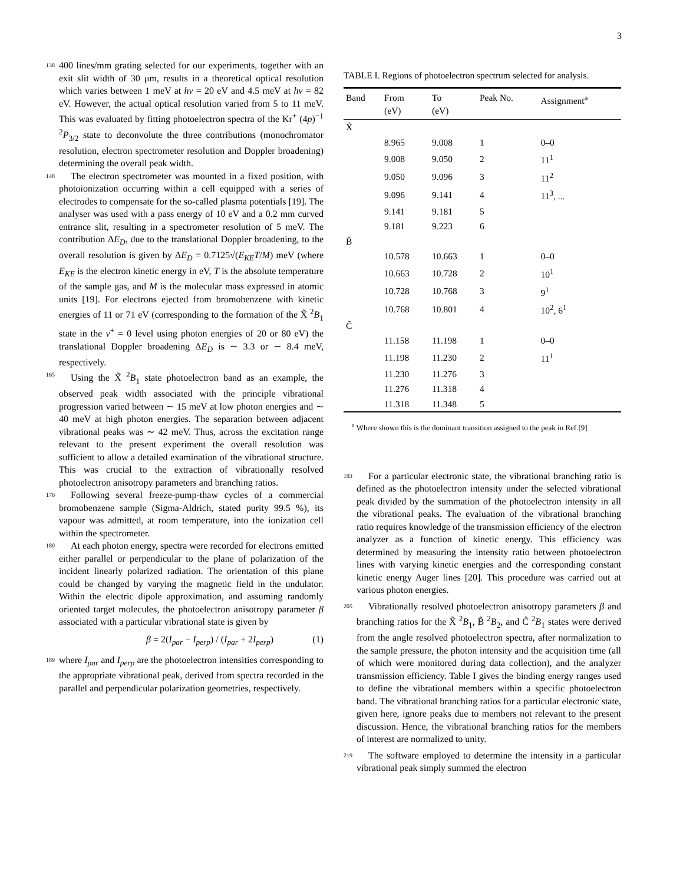3
138 400 lines/mm grating selected for our experiments, together with an exit slit width of 30 μm, results in a theoretical optical resolution which varies between 1 meV at hν = 20 eV and 4.5 meV at hν = 82 eV. However, the actual optical resolution varied from 5 to 11 meV. This was evaluated by fitting photoelectron spectra of the Kr<sup>+</sup> (4p)<sup>−1</sup> <sup>2</sup>P<sub>3/2</sub> state to deconvolute the three contributions (monochromator resolution, electron spectrometer resolution and Doppler broadening) determining the overall peak width.
148 The electron spectrometer was mounted in a fixed position, with photoionization occurring within a cell equipped with a series of electrodes to compensate for the so-called plasma potentials [19]. The analyser was used with a pass energy of 10 eV and a 0.2 mm curved entrance slit, resulting in a spectrometer resolution of 5 meV. The contribution ΔE<sub>D</sub>, due to the translational Doppler broadening, to the overall resolution is given by ΔE<sub>D</sub> = 0.7125√(E<sub>KE</sub>T/M) meV (where E<sub>KE</sub> is the electron kinetic energy in eV, T is the absolute temperature of the sample gas, and M is the molecular mass expressed in atomic units [19]. For electrons ejected from bromobenzene with kinetic energies of 11 or 71 eV (corresponding to the formation of the X̃ <sup>2</sup>B<sub>1</sub> state in the v<sup>+</sup> = 0 level using photon energies of 20 or 80 eV) the translational Doppler broadening ΔE<sub>D</sub> is ∼ 3.3 or ∼ 8.4 meV, respectively.
165 Using the X̃ <sup>2</sup>B<sub>1</sub> state photoelectron band as an example, the observed peak width associated with the principle vibrational progression varied between ∼ 15 meV at low photon energies and ∼ 40 meV at high photon energies. The separation between adjacent vibrational peaks was ∼ 42 meV. Thus, across the excitation range relevant to the present experiment the overall resolution was sufficient to allow a detailed examination of the vibrational structure. This was crucial to the extraction of vibrationally resolved photoelectron anisotropy parameters and branching ratios.
176 Following several freeze-pump-thaw cycles of a commercial bromobenzene sample (Sigma-Aldrich, stated purity 99.5 %), its vapour was admitted, at room temperature, into the ionization cell within the spectrometer.
180 At each photon energy, spectra were recorded for electrons emitted either parallel or perpendicular to the plane of polarization of the incident linearly polarized radiation. The orientation of this plane could be changed by varying the magnetic field in the undulator. Within the electric dipole approximation, and assuming randomly oriented target molecules, the photoelectron anisotropy parameter β associated with a particular vibrational state is given by
β = 2(I<sub>par</sub> − I<sub>perp</sub>) / (I<sub>par</sub> + 2I<sub>perp</sub>) (1)
189 where I<sub>par</sub> and I<sub>perp</sub> are the photoelectron intensities corresponding to the appropriate vibrational peak, derived from spectra recorded in the parallel and perpendicular polarization geometries, respectively.
TABLE I. Regions of photoelectron spectrum selected for analysis.
| Band | From (eV) | To (eV) | Peak No. | Assignment<sup>a</sup> |
| --- | --- | --- | --- | --- |
| X̃ | | | | |
| | 8.965 | 9.008 | 1 | 0–0 |
| | 9.008 | 9.050 | 2 | 11<sup>1</sup> |
| | 9.050 | 9.096 | 3 | 11<sup>2</sup> |
| | 9.096 | 9.141 | 4 | 11<sup>3</sup>, ... |
| | 9.141 | 9.181 | 5 | |
| | 9.181 | 9.223 | 6 | |
| B̃ | | | | |
| | 10.578 | 10.663 | 1 | 0–0 |
| | 10.663 | 10.728 | 2 | 10<sup>1</sup> |
| | 10.728 | 10.768 | 3 | 9<sup>1</sup> |
| | 10.768 | 10.801 | 4 | 10<sup>2</sup>, 6<sup>1</sup> |
| C̃ | | | | |
| | 11.158 | 11.198 | 1 | 0–0 |
| | 11.198 | 11.230 | 2 | 11<sup>1</sup> |
| | 11.230 | 11.276 | 3 | |
| | 11.276 | 11.318 | 4 | |
| | 11.318 | 11.348 | 5 | |
<sup>a</sup> Where shown this is the dominant transition assigned to the peak in Ref.[9]
193 For a particular electronic state, the vibrational branching ratio is defined as the photoelectron intensity under the selected vibrational peak divided by the summation of the photoelectron intensity in all the vibrational peaks. The evaluation of the vibrational branching ratio requires knowledge of the transmission efficiency of the electron analyzer as a function of kinetic energy. This efficiency was determined by measuring the intensity ratio between photoelectron lines with varying kinetic energies and the corresponding constant kinetic energy Auger lines [20]. This procedure was carried out at various photon energies.
205 Vibrationally resolved photoelectron anisotropy parameters β and branching ratios for the X̃ <sup>2</sup>B<sub>1</sub>, B̃ <sup>2</sup>B<sub>2</sub>, and C̃ <sup>2</sup>B<sub>1</sub> states were derived from the angle resolved photoelectron spectra, after normalization to the sample pressure, the photon intensity and the acquisition time (all of which were monitored during data collection), and the analyzer transmission efficiency. Table I gives the binding energy ranges used to define the vibrational members within a specific photoelectron band. The vibrational branching ratios for a particular electronic state, given here, ignore peaks due to members not relevant to the present discussion. Hence, the vibrational branching ratios for the members of interest are normalized to unity.
219 The software employed to determine the intensity in a particular vibrational peak simply summed the electron